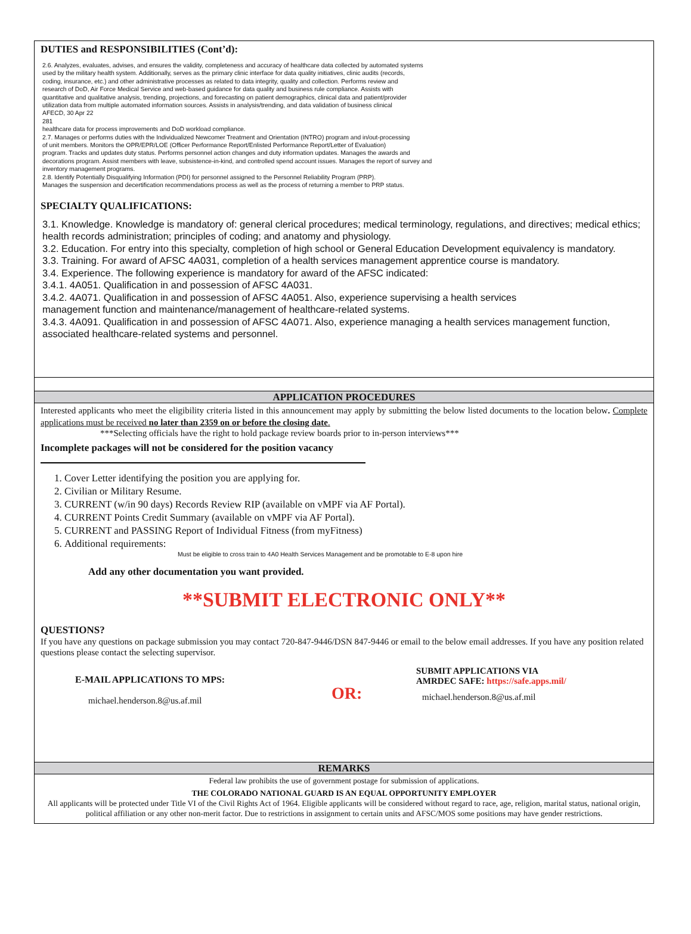DUTIES and RESPONSIBILITIES (Cont’d):
2.6. Analyzes, evaluates, advises, and ensures the validity, completeness and accuracy of healthcare data collected by automated systems
used by the military health system. Additionally, serves as the primary clinic interface for data quality initiatives, clinic audits (records,
coding, insurance, etc.) and other administrative processes as related to data integrity, quality and collection. Performs review and
research of DoD, Air Force Medical Service and web-based guidance for data quality and business rule compliance. Assists with
quantitative and qualitative analysis, trending, projections, and forecasting on patient demographics, clinical data and patient/provider
utilization data from multiple automated information sources. Assists in analysis/trending, and data validation of business clinical
AFECD, 30 Apr 22
281
healthcare data for process improvements and DoD workload compliance.
2.7. Manages or performs duties with the Individualized Newcomer Treatment and Orientation (INTRO) program and in/out-processing
of unit members. Monitors the OPR/EPR/LOE (Officer Performance Report/Enlisted Performance Report/Letter of Evaluation)
program. Tracks and updates duty status. Performs personnel action changes and duty information updates. Manages the awards and
decorations program. Assist members with leave, subsistence-in-kind, and controlled spend account issues. Manages the report of survey and
inventory management programs.
2.8. Identify Potentially Disqualifying Information (PDI) for personnel assigned to the Personnel Reliability Program (PRP).
Manages the suspension and decertification recommendations process as well as the process of returning a member to PRP status.
SPECIALTY QUALIFICATIONS:
3.1. Knowledge. Knowledge is mandatory of: general clerical procedures; medical terminology, regulations, and directives; medical ethics; health records administration; principles of coding; and anatomy and physiology.
3.2. Education. For entry into this specialty, completion of high school or General Education Development equivalency is mandatory.
3.3. Training. For award of AFSC 4A031, completion of a health services management apprentice course is mandatory.
3.4. Experience. The following experience is mandatory for award of the AFSC indicated:
3.4.1. 4A051. Qualification in and possession of AFSC 4A031.
3.4.2. 4A071. Qualification in and possession of AFSC 4A051. Also, experience supervising a health services
management function and maintenance/management of healthcare-related systems.
3.4.3. 4A091. Qualification in and possession of AFSC 4A071. Also, experience managing a health services management function, associated healthcare-related systems and personnel.
APPLICATION PROCEDURES
Interested applicants who meet the eligibility criteria listed in this announcement may apply by submitting the below listed documents to the location below. Complete applications must be received no later than 2359 on or before the closing date.
***Selecting officials have the right to hold package review boards prior to in-person interviews***
Incomplete packages will not be considered for the position vacancy
1. Cover Letter identifying the position you are applying for.
2. Civilian or Military Resume.
3. CURRENT (w/in 90 days) Records Review RIP (available on vMPF via AF Portal).
4. CURRENT Points Credit Summary (available on vMPF via AF Portal).
5. CURRENT and PASSING Report of Individual Fitness (from myFitness)
6. Additional requirements:
Must be eligible to cross train to 4A0 Health Services Management and be promotable to E-8 upon hire
Add any other documentation you want provided.
**SUBMIT ELECTRONIC ONLY**
QUESTIONS?
If you have any questions on package submission you may contact 720-847-9446/DSN 847-9446 or email to the below email addresses. If you have any position related questions please contact the selecting supervisor.
E-MAIL APPLICATIONS TO MPS:
michael.henderson.8@us.af.mil
OR:
SUBMIT APPLICATIONS VIA
AMRDEC SAFE: https://safe.apps.mil/
michael.henderson.8@us.af.mil
REMARKS
Federal law prohibits the use of government postage for submission of applications.
THE COLORADO NATIONAL GUARD IS AN EQUAL OPPORTUNITY EMPLOYER
All applicants will be protected under Title VI of the Civil Rights Act of 1964. Eligible applicants will be considered without regard to race, age, religion, marital status, national origin, political affiliation or any other non-merit factor. Due to restrictions in assignment to certain units and AFSC/MOS some positions may have gender restrictions.